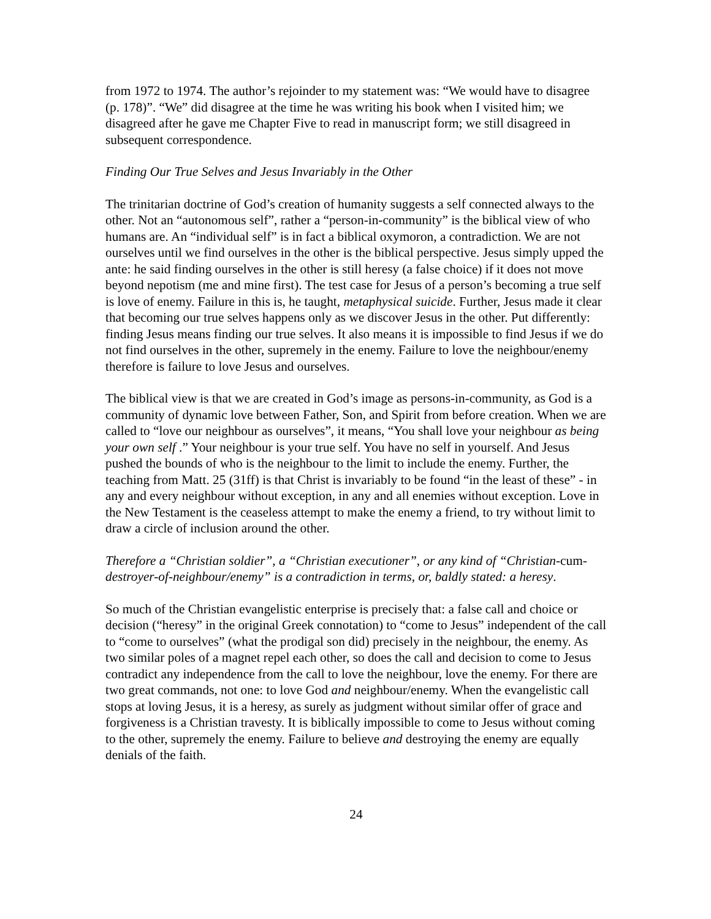from 1972 to 1974. The author’s rejoinder to my statement was: “We would have to disagree (p. 178)”. “We” did disagree at the time he was writing his book when I visited him; we disagreed after he gave me Chapter Five to read in manuscript form; we still disagreed in subsequent correspondence.
Finding Our True Selves and Jesus Invariably in the Other
The trinitarian doctrine of God’s creation of humanity suggests a self connected always to the other. Not an “autonomous self”, rather a “person-in-community” is the biblical view of who humans are. An “individual self” is in fact a biblical oxymoron, a contradiction. We are not ourselves until we find ourselves in the other is the biblical perspective. Jesus simply upped the ante: he said finding ourselves in the other is still heresy (a false choice) if it does not move beyond nepotism (me and mine first). The test case for Jesus of a person’s becoming a true self is love of enemy. Failure in this is, he taught, metaphysical suicide. Further, Jesus made it clear that becoming our true selves happens only as we discover Jesus in the other. Put differently: finding Jesus means finding our true selves. It also means it is impossible to find Jesus if we do not find ourselves in the other, supremely in the enemy. Failure to love the neighbour/enemy therefore is failure to love Jesus and ourselves.
The biblical view is that we are created in God’s image as persons-in-community, as God is a community of dynamic love between Father, Son, and Spirit from before creation. When we are called to “love our neighbour as ourselves”, it means, “You shall love your neighbour as being your own self .” Your neighbour is your true self. You have no self in yourself. And Jesus pushed the bounds of who is the neighbour to the limit to include the enemy. Further, the teaching from Matt. 25 (31ff) is that Christ is invariably to be found “in the least of these” - in any and every neighbour without exception, in any and all enemies without exception. Love in the New Testament is the ceaseless attempt to make the enemy a friend, to try without limit to draw a circle of inclusion around the other.
Therefore a “Christian soldier”, a “Christian executioner”, or any kind of “Christian-cum-destroyer-of-neighbour/enemy” is a contradiction in terms, or, baldly stated: a heresy.
So much of the Christian evangelistic enterprise is precisely that: a false call and choice or decision (“heresy” in the original Greek connotation) to “come to Jesus” independent of the call to “come to ourselves” (what the prodigal son did) precisely in the neighbour, the enemy. As two similar poles of a magnet repel each other, so does the call and decision to come to Jesus contradict any independence from the call to love the neighbour, love the enemy. For there are two great commands, not one: to love God and neighbour/enemy. When the evangelistic call stops at loving Jesus, it is a heresy, as surely as judgment without similar offer of grace and forgiveness is a Christian travesty. It is biblically impossible to come to Jesus without coming to the other, supremely the enemy. Failure to believe and destroying the enemy are equally denials of the faith.
24